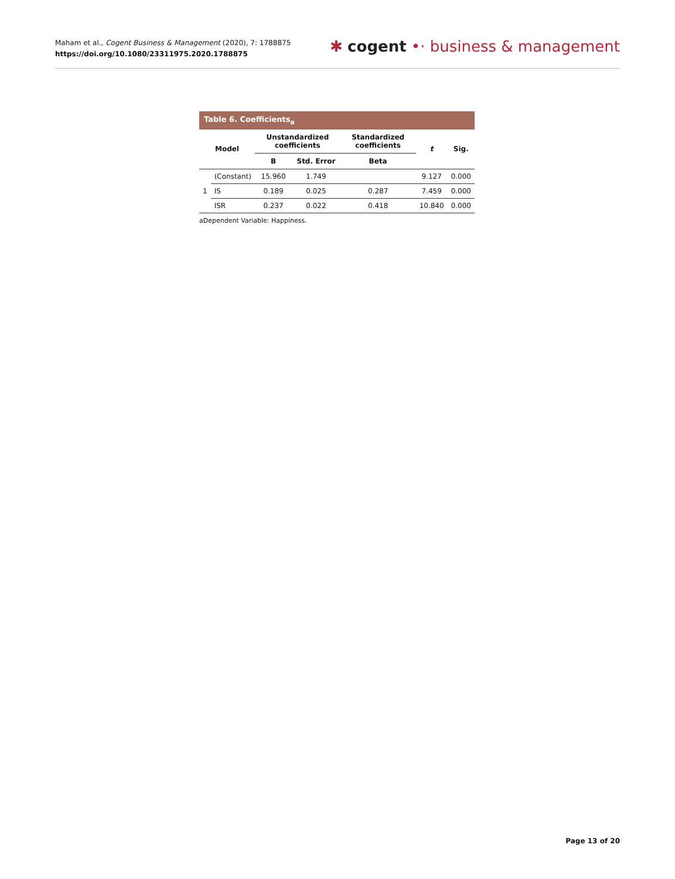Maham et al., Cogent Business & Management (2020), 7: 1788875
https://doi.org/10.1080/23311975.2020.1788875
✱ cogent •· business & management
Table 6. Coefficients<sub>a</sub>
| Model | | Unstandardized coefficients | | Standardized coefficients | t | Sig. |
| --- | --- | --- | --- | --- | --- | --- |
| | | B | Std. Error | Beta | | |
| 1 | (Constant) | 15.960 | 1.749 | | 9.127 | 0.000 |
| | IS | 0.189 | 0.025 | 0.287 | 7.459 | 0.000 |
| | ISR | 0.237 | 0.022 | 0.418 | 10.840 | 0.000 |
aDependent Variable: Happiness.
Page 13 of 20